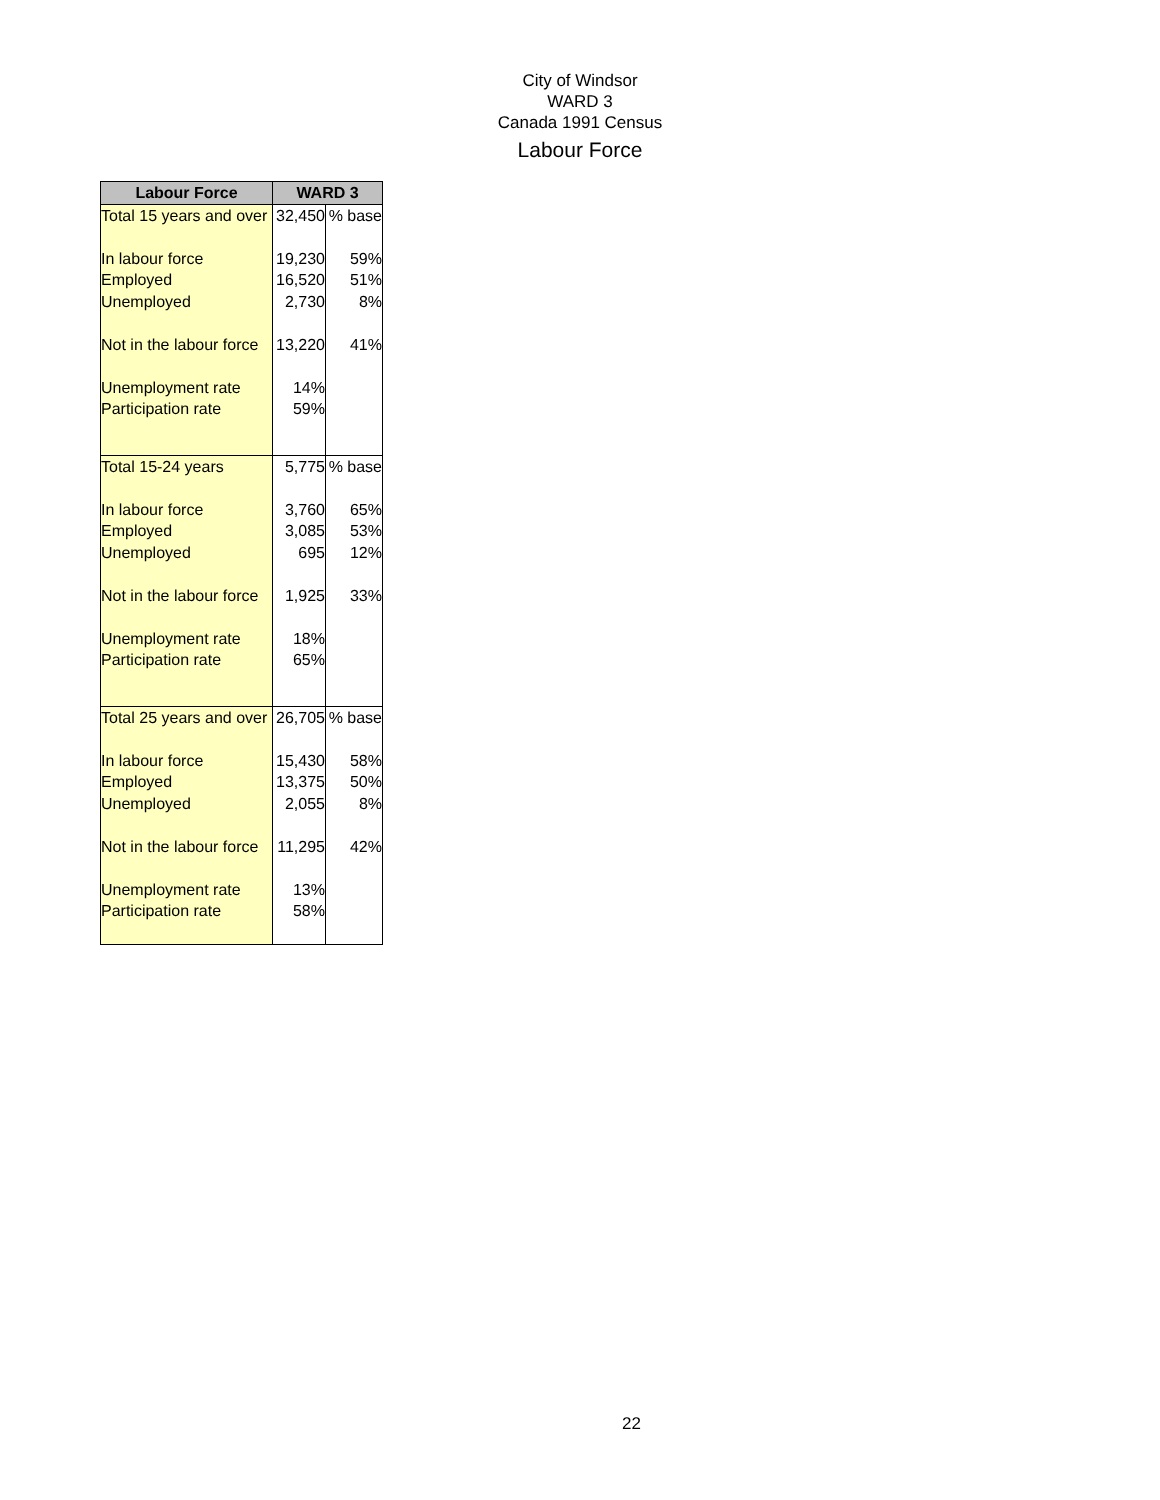City of Windsor
WARD 3
Canada 1991 Census
Labour Force
| Labour Force | WARD 3 | |
| --- | --- | --- |
| Total 15 years and over | 32,450 | % base |
| In labour force | 19,230 | 59% |
| Employed | 16,520 | 51% |
| Unemployed | 2,730 | 8% |
| Not in the labour force | 13,220 | 41% |
| Unemployment rate | 14% | |
| Participation rate | 59% | |
| Total 15-24 years | 5,775 | % base |
| In labour force | 3,760 | 65% |
| Employed | 3,085 | 53% |
| Unemployed | 695 | 12% |
| Not in the labour force | 1,925 | 33% |
| Unemployment rate | 18% | |
| Participation rate | 65% | |
| Total 25 years and over | 26,705 | % base |
| In labour force | 15,430 | 58% |
| Employed | 13,375 | 50% |
| Unemployed | 2,055 | 8% |
| Not in the labour force | 11,295 | 42% |
| Unemployment rate | 13% | |
| Participation rate | 58% | |
22